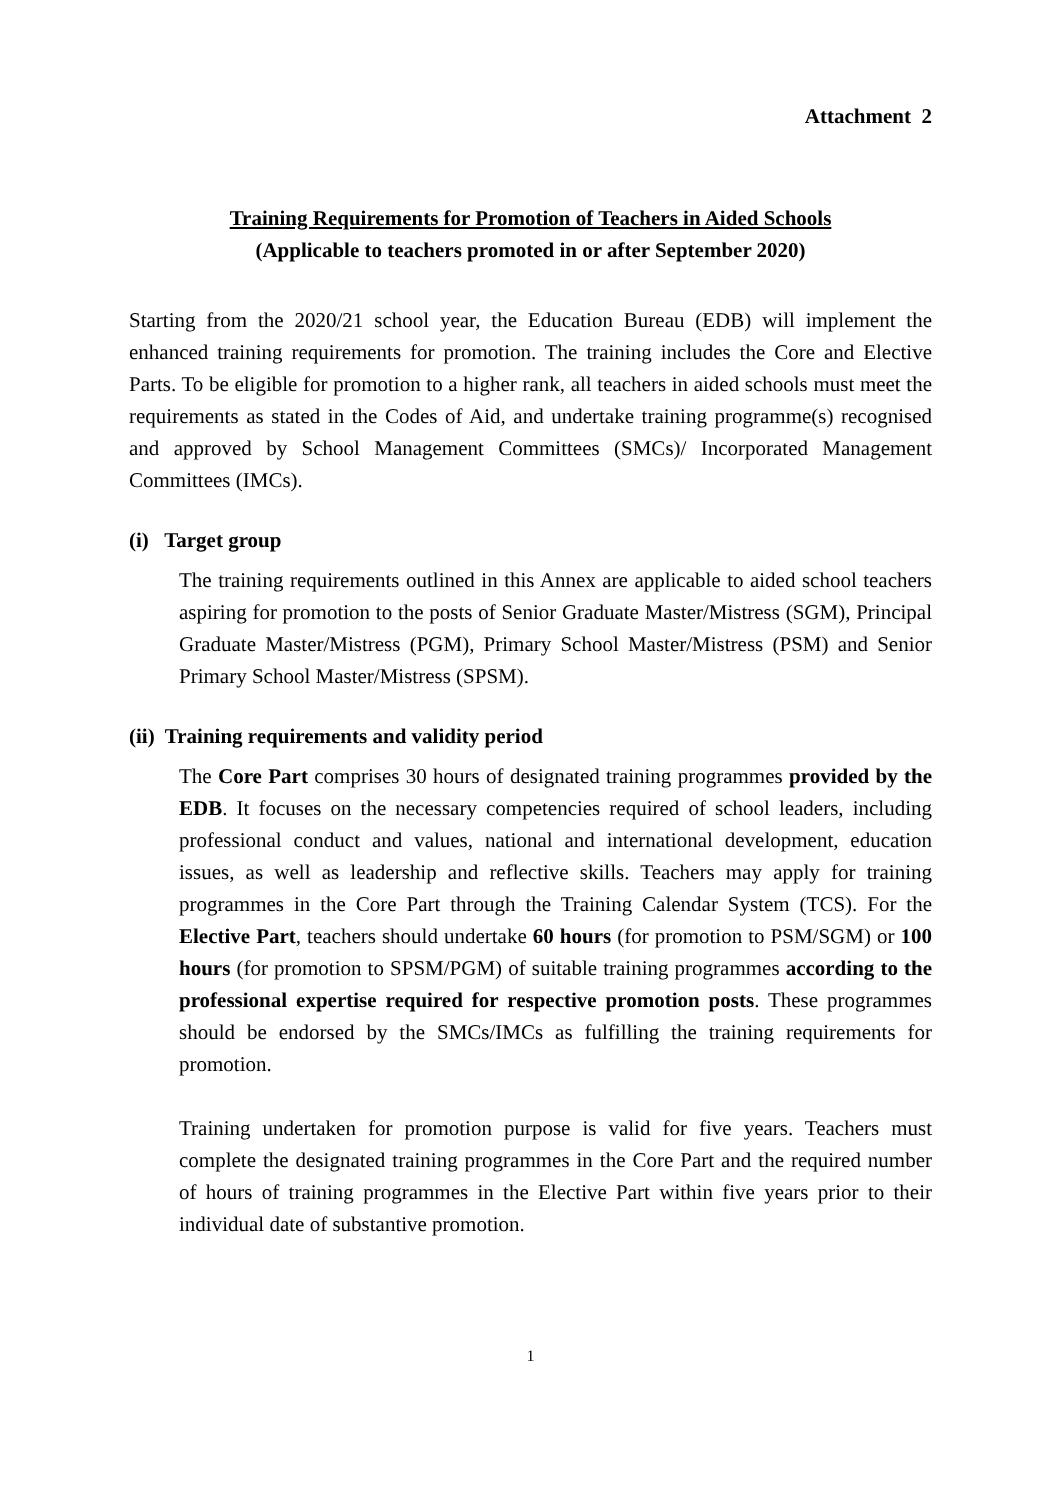Attachment 2
Training Requirements for Promotion of Teachers in Aided Schools
(Applicable to teachers promoted in or after September 2020)
Starting from the 2020/21 school year, the Education Bureau (EDB) will implement the enhanced training requirements for promotion. The training includes the Core and Elective Parts. To be eligible for promotion to a higher rank, all teachers in aided schools must meet the requirements as stated in the Codes of Aid, and undertake training programme(s) recognised and approved by School Management Committees (SMCs)/ Incorporated Management Committees (IMCs).
(i) Target group
The training requirements outlined in this Annex are applicable to aided school teachers aspiring for promotion to the posts of Senior Graduate Master/Mistress (SGM), Principal Graduate Master/Mistress (PGM), Primary School Master/Mistress (PSM) and Senior Primary School Master/Mistress (SPSM).
(ii) Training requirements and validity period
The Core Part comprises 30 hours of designated training programmes provided by the EDB. It focuses on the necessary competencies required of school leaders, including professional conduct and values, national and international development, education issues, as well as leadership and reflective skills. Teachers may apply for training programmes in the Core Part through the Training Calendar System (TCS). For the Elective Part, teachers should undertake 60 hours (for promotion to PSM/SGM) or 100 hours (for promotion to SPSM/PGM) of suitable training programmes according to the professional expertise required for respective promotion posts. These programmes should be endorsed by the SMCs/IMCs as fulfilling the training requirements for promotion.
Training undertaken for promotion purpose is valid for five years. Teachers must complete the designated training programmes in the Core Part and the required number of hours of training programmes in the Elective Part within five years prior to their individual date of substantive promotion.
1